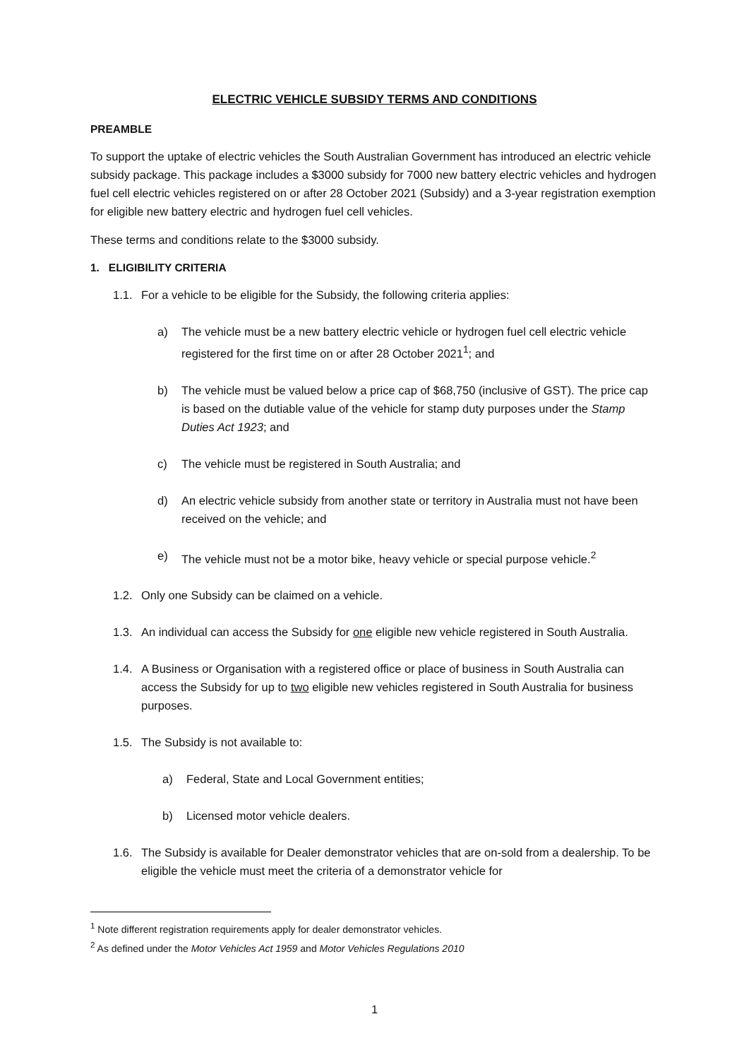ELECTRIC VEHICLE SUBSIDY TERMS AND CONDITIONS
PREAMBLE
To support the uptake of electric vehicles the South Australian Government has introduced an electric vehicle subsidy package. This package includes a $3000 subsidy for 7000 new battery electric vehicles and hydrogen fuel cell electric vehicles registered on or after 28 October 2021 (Subsidy) and a 3-year registration exemption for eligible new battery electric and hydrogen fuel cell vehicles.
These terms and conditions relate to the $3000 subsidy.
1. ELIGIBILITY CRITERIA
1.1. For a vehicle to be eligible for the Subsidy, the following criteria applies:
a) The vehicle must be a new battery electric vehicle or hydrogen fuel cell electric vehicle registered for the first time on or after 28 October 2021<sup>1</sup>; and
b) The vehicle must be valued below a price cap of $68,750 (inclusive of GST). The price cap is based on the dutiable value of the vehicle for stamp duty purposes under the Stamp Duties Act 1923; and
c) The vehicle must be registered in South Australia; and
d) An electric vehicle subsidy from another state or territory in Australia must not have been received on the vehicle; and
e) The vehicle must not be a motor bike, heavy vehicle or special purpose vehicle.<sup>2</sup>
1.2. Only one Subsidy can be claimed on a vehicle.
1.3. An individual can access the Subsidy for one eligible new vehicle registered in South Australia.
1.4. A Business or Organisation with a registered office or place of business in South Australia can access the Subsidy for up to two eligible new vehicles registered in South Australia for business purposes.
1.5. The Subsidy is not available to:
a) Federal, State and Local Government entities;
b) Licensed motor vehicle dealers.
1.6. The Subsidy is available for Dealer demonstrator vehicles that are on-sold from a dealership. To be eligible the vehicle must meet the criteria of a demonstrator vehicle for
<sup>1</sup> Note different registration requirements apply for dealer demonstrator vehicles.
<sup>2</sup> As defined under the Motor Vehicles Act 1959 and Motor Vehicles Regulations 2010
1